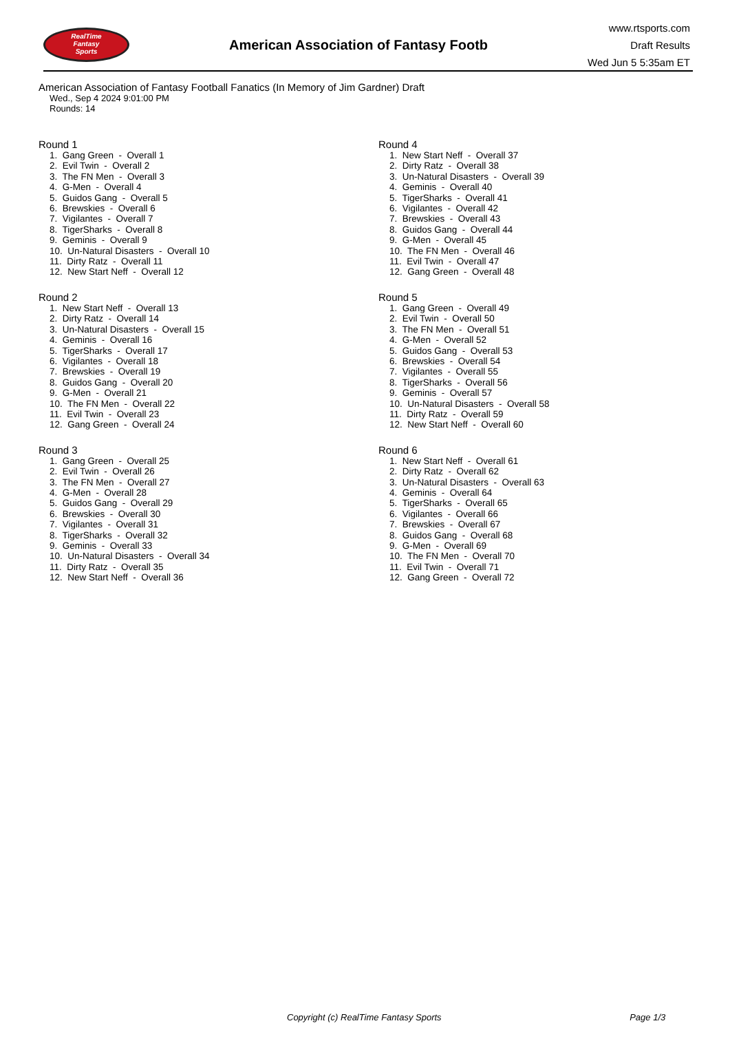RealTime
Fantasy
Sports
American Association of Fantasy Footb
www.rtsports.com
Draft Results
Wed Jun 5 5:35am ET
American Association of Fantasy Football Fanatics (In Memory of Jim Gardner) Draft
Wed., Sep 4 2024 9:01:00 PM
Rounds: 14
Round 1
1. Gang Green - Overall 1 2. Evil Twin - Overall 2 3. The FN Men - Overall 3 4. G-Men - Overall 4 5. Guidos Gang - Overall 5 6. Brewskies - Overall 6 7. Vigilantes - Overall 7 8. TigerSharks - Overall 8 9. Geminis - Overall 9 10. Un-Natural Disasters - Overall 10 11. Dirty Ratz - Overall 11 12. New Start Neff - Overall 12
Round 2
1. New Start Neff - Overall 13 2. Dirty Ratz - Overall 14 3. Un-Natural Disasters - Overall 15 4. Geminis - Overall 16 5. TigerSharks - Overall 17 6. Vigilantes - Overall 18 7. Brewskies - Overall 19 8. Guidos Gang - Overall 20 9. G-Men - Overall 21 10. The FN Men - Overall 22 11. Evil Twin - Overall 23 12. Gang Green - Overall 24
Round 3
1. Gang Green - Overall 25 2. Evil Twin - Overall 26 3. The FN Men - Overall 27 4. G-Men - Overall 28 5. Guidos Gang - Overall 29 6. Brewskies - Overall 30 7. Vigilantes - Overall 31 8. TigerSharks - Overall 32 9. Geminis - Overall 33 10. Un-Natural Disasters - Overall 34 11. Dirty Ratz - Overall 35 12. New Start Neff - Overall 36
Round 4
1. New Start Neff - Overall 37 2. Dirty Ratz - Overall 38 3. Un-Natural Disasters - Overall 39 4. Geminis - Overall 40 5. TigerSharks - Overall 41 6. Vigilantes - Overall 42 7. Brewskies - Overall 43 8. Guidos Gang - Overall 44 9. G-Men - Overall 45 10. The FN Men - Overall 46 11. Evil Twin - Overall 47 12. Gang Green - Overall 48
Round 5
1. Gang Green - Overall 49 2. Evil Twin - Overall 50 3. The FN Men - Overall 51 4. G-Men - Overall 52 5. Guidos Gang - Overall 53 6. Brewskies - Overall 54 7. Vigilantes - Overall 55 8. TigerSharks - Overall 56 9. Geminis - Overall 57 10. Un-Natural Disasters - Overall 58 11. Dirty Ratz - Overall 59 12. New Start Neff - Overall 60
Round 6
1. New Start Neff - Overall 61 2. Dirty Ratz - Overall 62 3. Un-Natural Disasters - Overall 63 4. Geminis - Overall 64 5. TigerSharks - Overall 65 6. Vigilantes - Overall 66 7. Brewskies - Overall 67 8. Guidos Gang - Overall 68 9. G-Men - Overall 69 10. The FN Men - Overall 70 11. Evil Twin - Overall 71 12. Gang Green - Overall 72
Copyright (c) RealTime Fantasy Sports Page 1/3